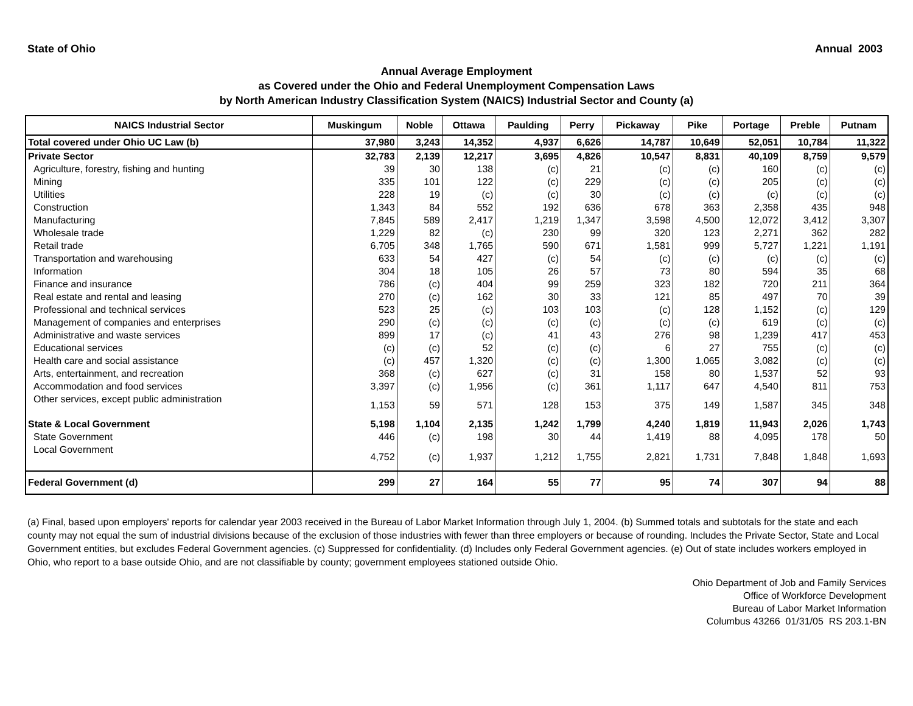State of Ohio Annual 2003
Annual Average Employment
as Covered under the Ohio and Federal Unemployment Compensation Laws
by North American Industry Classification System (NAICS) Industrial Sector and County (a)
| NAICS Industrial Sector | Muskingum | Noble | Ottawa | Paulding | Perry | Pickaway | Pike | Portage | Preble | Putnam |
| --- | --- | --- | --- | --- | --- | --- | --- | --- | --- | --- |
| Total covered under Ohio UC Law (b) | 37,980 | 3,243 | 14,352 | 4,937 | 6,626 | 14,787 | 10,649 | 52,051 | 10,784 | 11,322 |
| Private Sector | 32,783 | 2,139 | 12,217 | 3,695 | 4,826 | 10,547 | 8,831 | 40,109 | 8,759 | 9,579 |
| Agriculture, forestry, fishing and hunting | 39 | 30 | 138 | (c) | 21 | (c) | (c) | 160 | (c) | (c) |
| Mining | 335 | 101 | 122 | (c) | 229 | (c) | (c) | 205 | (c) | (c) |
| Utilities | 228 | 19 | (c) | (c) | 30 | (c) | (c) | (c) | (c) | (c) |
| Construction | 1,343 | 84 | 552 | 192 | 636 | 678 | 363 | 2,358 | 435 | 948 |
| Manufacturing | 7,845 | 589 | 2,417 | 1,219 | 1,347 | 3,598 | 4,500 | 12,072 | 3,412 | 3,307 |
| Wholesale trade | 1,229 | 82 | (c) | 230 | 99 | 320 | 123 | 2,271 | 362 | 282 |
| Retail trade | 6,705 | 348 | 1,765 | 590 | 671 | 1,581 | 999 | 5,727 | 1,221 | 1,191 |
| Transportation and warehousing | 633 | 54 | 427 | (c) | 54 | (c) | (c) | (c) | (c) | (c) |
| Information | 304 | 18 | 105 | 26 | 57 | 73 | 80 | 594 | 35 | 68 |
| Finance and insurance | 786 | (c) | 404 | 99 | 259 | 323 | 182 | 720 | 211 | 364 |
| Real estate and rental and leasing | 270 | (c) | 162 | 30 | 33 | 121 | 85 | 497 | 70 | 39 |
| Professional and technical services | 523 | 25 | (c) | 103 | 103 | (c) | 128 | 1,152 | (c) | 129 |
| Management of companies and enterprises | 290 | (c) | (c) | (c) | (c) | (c) | (c) | 619 | (c) | (c) |
| Administrative and waste services | 899 | 17 | (c) | 41 | 43 | 276 | 98 | 1,239 | 417 | 453 |
| Educational services | (c) | (c) | 52 | (c) | (c) | 6 | 27 | 755 | (c) | (c) |
| Health care and social assistance | (c) | 457 | 1,320 | (c) | (c) | 1,300 | 1,065 | 3,082 | (c) | (c) |
| Arts, entertainment, and recreation | 368 | (c) | 627 | (c) | 31 | 158 | 80 | 1,537 | 52 | 93 |
| Accommodation and food services | 3,397 | (c) | 1,956 | (c) | 361 | 1,117 | 647 | 4,540 | 811 | 753 |
| Other services, except public administration | 1,153 | 59 | 571 | 128 | 153 | 375 | 149 | 1,587 | 345 | 348 |
| State & Local Government | 5,198 | 1,104 | 2,135 | 1,242 | 1,799 | 4,240 | 1,819 | 11,943 | 2,026 | 1,743 |
| State Government | 446 | (c) | 198 | 30 | 44 | 1,419 | 88 | 4,095 | 178 | 50 |
| Local Government | 4,752 | (c) | 1,937 | 1,212 | 1,755 | 2,821 | 1,731 | 7,848 | 1,848 | 1,693 |
| Federal Government (d) | 299 | 27 | 164 | 55 | 77 | 95 | 74 | 307 | 94 | 88 |
(a) Final, based upon employers' reports for calendar year 2003 received in the Bureau of Labor Market Information through July 1, 2004. (b) Summed totals and subtotals for the state and each county may not equal the sum of industrial divisions because of the exclusion of those industries with fewer than three employers or because of rounding. Includes the Private Sector, State and Local Government entities, but excludes Federal Government agencies. (c) Suppressed for confidentiality. (d) Includes only Federal Government agencies. (e) Out of state includes workers employed in Ohio, who report to a base outside Ohio, and are not classifiable by county; government employees stationed outside Ohio.
Ohio Department of Job and Family Services
Office of Workforce Development
Bureau of Labor Market Information
Columbus 43266 01/31/05 RS 203.1-BN